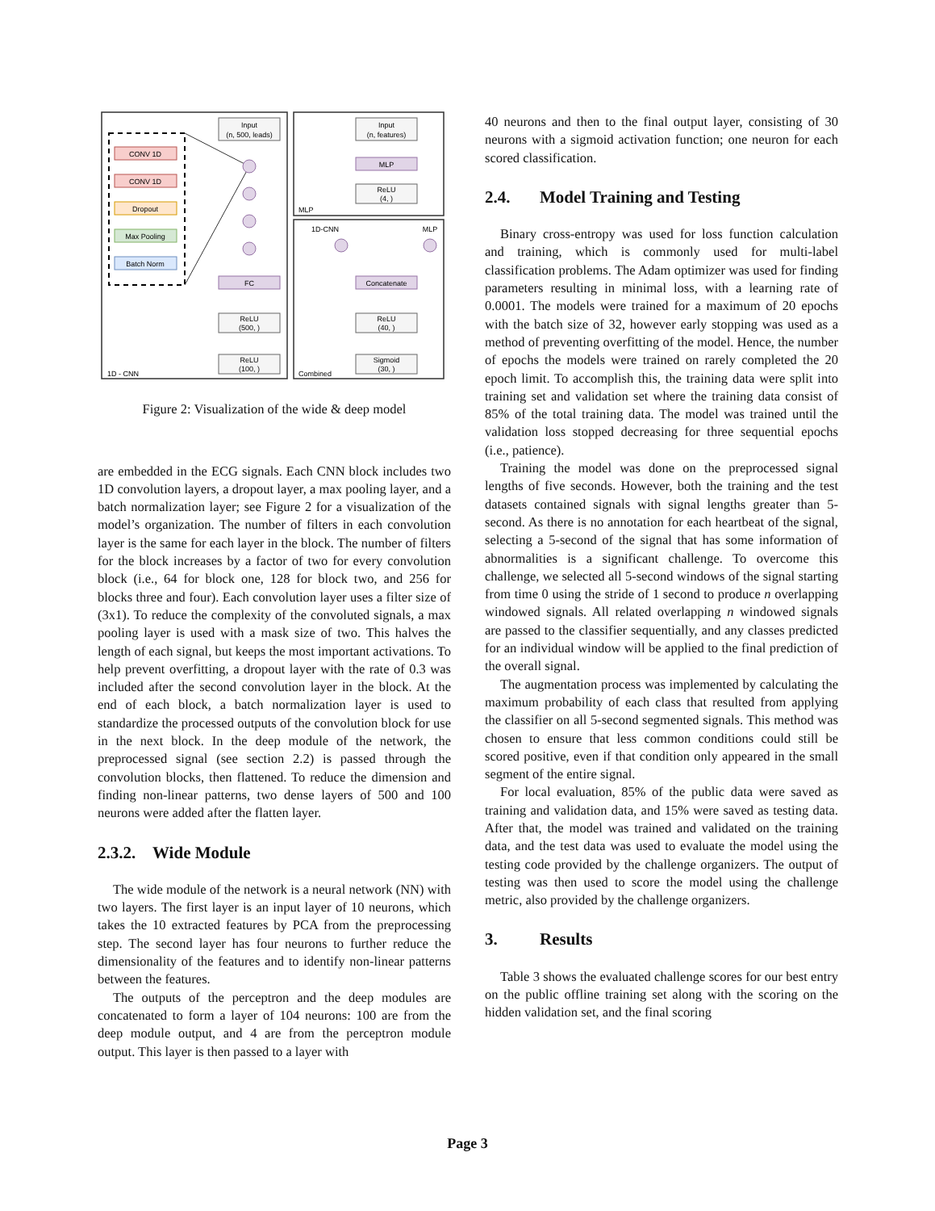CONV 1D
CONV 1D
Dropout
Max Pooling
Batch Norm
Input
(n, 500, leads)
FC
ReLU
(500, )
ReLU
(100, )
1D - CNN
Input
(n, features)
MLP
ReLU
(4, )
MLP
1D-CNN
MLP
Concatenate
ReLU
(40, )
Sigmoid
(30, )
Combined
Figure 2: Visualization of the wide & deep model
are embedded in the ECG signals. Each CNN block includes two 1D convolution layers, a dropout layer, a max pooling layer, and a batch normalization layer; see Figure 2 for a visualization of the model’s organization. The number of filters in each convolution layer is the same for each layer in the block. The number of filters for the block increases by a factor of two for every convolution block (i.e., 64 for block one, 128 for block two, and 256 for blocks three and four). Each convolution layer uses a filter size of (3x1). To reduce the complexity of the convoluted signals, a max pooling layer is used with a mask size of two. This halves the length of each signal, but keeps the most important activations. To help prevent overfitting, a dropout layer with the rate of 0.3 was included after the second convolution layer in the block. At the end of each block, a batch normalization layer is used to standardize the processed outputs of the convolution block for use in the next block. In the deep module of the network, the preprocessed signal (see section 2.2) is passed through the convolution blocks, then flattened. To reduce the dimension and finding non-linear patterns, two dense layers of 500 and 100 neurons were added after the flatten layer.
2.3.2. Wide Module
The wide module of the network is a neural network (NN) with two layers. The first layer is an input layer of 10 neurons, which takes the 10 extracted features by PCA from the preprocessing step. The second layer has four neurons to further reduce the dimensionality of the features and to identify non-linear patterns between the features.
The outputs of the perceptron and the deep modules are concatenated to form a layer of 104 neurons: 100 are from the deep module output, and 4 are from the perceptron module output. This layer is then passed to a layer with
40 neurons and then to the final output layer, consisting of 30 neurons with a sigmoid activation function; one neuron for each scored classification.
2.4. Model Training and Testing
Binary cross-entropy was used for loss function calculation and training, which is commonly used for multi-label classification problems. The Adam optimizer was used for finding parameters resulting in minimal loss, with a learning rate of 0.0001. The models were trained for a maximum of 20 epochs with the batch size of 32, however early stopping was used as a method of preventing overfitting of the model. Hence, the number of epochs the models were trained on rarely completed the 20 epoch limit. To accomplish this, the training data were split into training set and validation set where the training data consist of 85% of the total training data. The model was trained until the validation loss stopped decreasing for three sequential epochs (i.e., patience).
Training the model was done on the preprocessed signal lengths of five seconds. However, both the training and the test datasets contained signals with signal lengths greater than 5-second. As there is no annotation for each heartbeat of the signal, selecting a 5-second of the signal that has some information of abnormalities is a significant challenge. To overcome this challenge, we selected all 5-second windows of the signal starting from time 0 using the stride of 1 second to produce n overlapping windowed signals. All related overlapping n windowed signals are passed to the classifier sequentially, and any classes predicted for an individual window will be applied to the final prediction of the overall signal.
The augmentation process was implemented by calculating the maximum probability of each class that resulted from applying the classifier on all 5-second segmented signals. This method was chosen to ensure that less common conditions could still be scored positive, even if that condition only appeared in the small segment of the entire signal.
For local evaluation, 85% of the public data were saved as training and validation data, and 15% were saved as testing data. After that, the model was trained and validated on the training data, and the test data was used to evaluate the model using the testing code provided by the challenge organizers. The output of testing was then used to score the model using the challenge metric, also provided by the challenge organizers.
3. Results
Table 3 shows the evaluated challenge scores for our best entry on the public offline training set along with the scoring on the hidden validation set, and the final scoring
Page 3